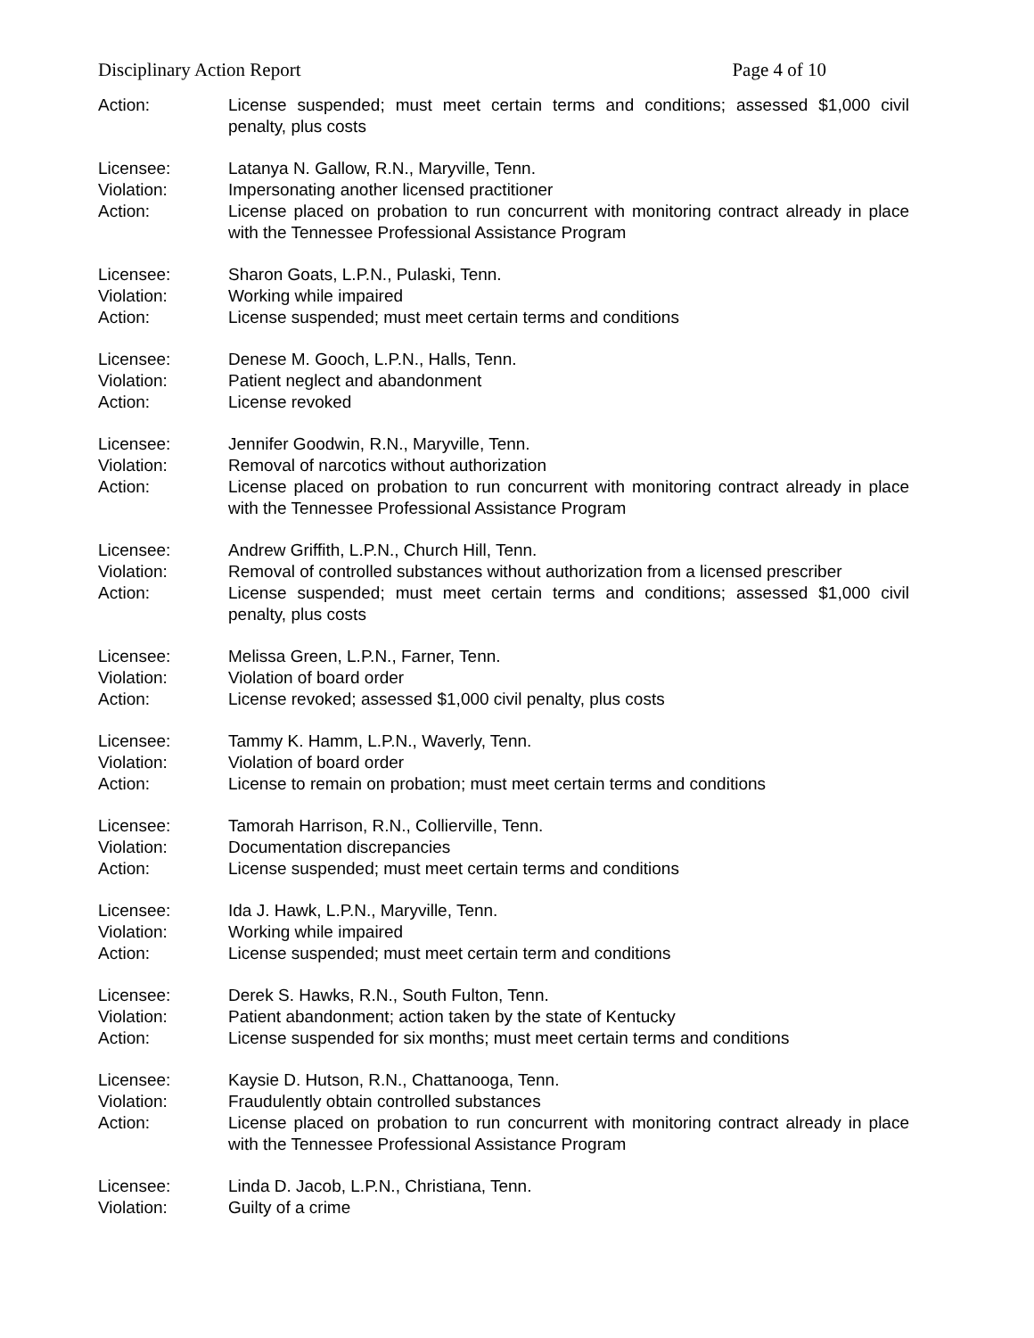Disciplinary Action Report Page 4 of 10
Action: License suspended; must meet certain terms and conditions; assessed $1,000 civil penalty, plus costs
Licensee: Latanya N. Gallow, R.N., Maryville, Tenn.
Violation: Impersonating another licensed practitioner
Action: License placed on probation to run concurrent with monitoring contract already in place with the Tennessee Professional Assistance Program
Licensee: Sharon Goats, L.P.N., Pulaski, Tenn.
Violation: Working while impaired
Action: License suspended; must meet certain terms and conditions
Licensee: Denese M. Gooch, L.P.N., Halls, Tenn.
Violation: Patient neglect and abandonment
Action: License revoked
Licensee: Jennifer Goodwin, R.N., Maryville, Tenn.
Violation: Removal of narcotics without authorization
Action: License placed on probation to run concurrent with monitoring contract already in place with the Tennessee Professional Assistance Program
Licensee: Andrew Griffith, L.P.N., Church Hill, Tenn.
Violation: Removal of controlled substances without authorization from a licensed prescriber
Action: License suspended; must meet certain terms and conditions; assessed $1,000 civil penalty, plus costs
Licensee: Melissa Green, L.P.N., Farner, Tenn.
Violation: Violation of board order
Action: License revoked; assessed $1,000 civil penalty, plus costs
Licensee: Tammy K. Hamm, L.P.N., Waverly, Tenn.
Violation: Violation of board order
Action: License to remain on probation; must meet certain terms and conditions
Licensee: Tamorah Harrison, R.N., Collierville, Tenn.
Violation: Documentation discrepancies
Action: License suspended; must meet certain terms and conditions
Licensee: Ida J. Hawk, L.P.N., Maryville, Tenn.
Violation: Working while impaired
Action: License suspended; must meet certain term and conditions
Licensee: Derek S. Hawks, R.N., South Fulton, Tenn.
Violation: Patient abandonment; action taken by the state of Kentucky
Action: License suspended for six months; must meet certain terms and conditions
Licensee: Kaysie D. Hutson, R.N., Chattanooga, Tenn.
Violation: Fraudulently obtain controlled substances
Action: License placed on probation to run concurrent with monitoring contract already in place with the Tennessee Professional Assistance Program
Licensee: Linda D. Jacob, L.P.N., Christiana, Tenn.
Violation: Guilty of a crime